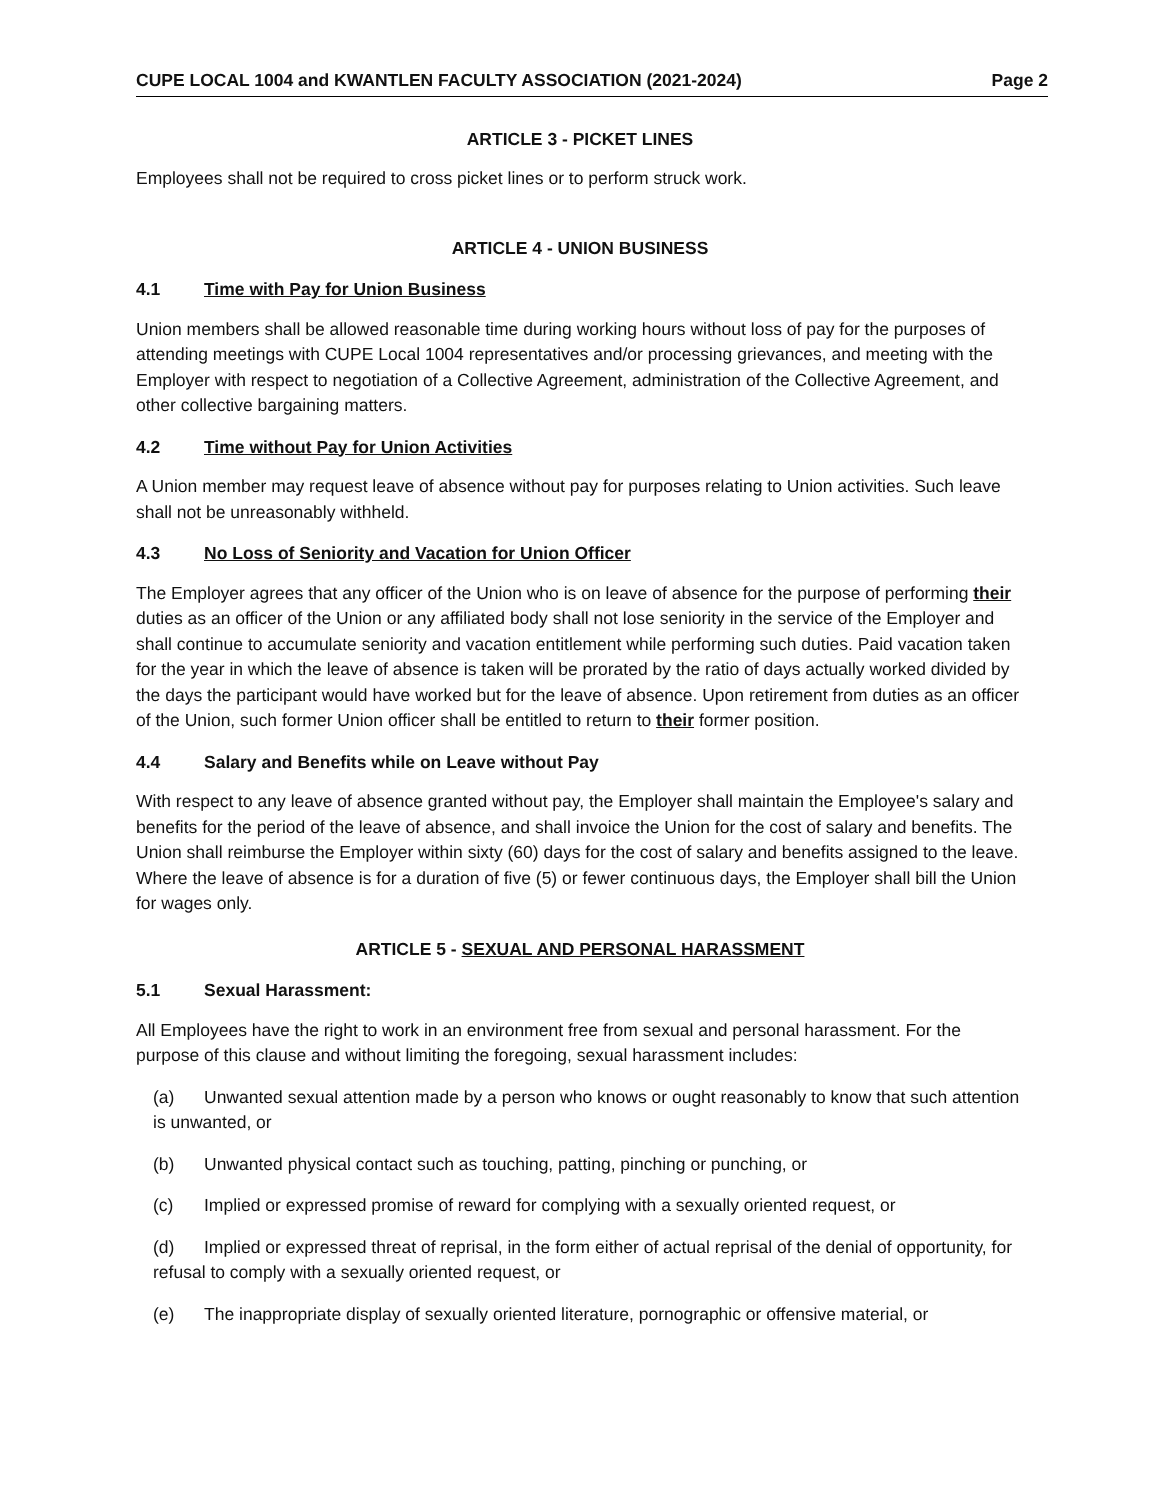CUPE LOCAL 1004 and KWANTLEN FACULTY ASSOCIATION (2021-2024) Page 2
ARTICLE 3 - PICKET LINES
Employees shall not be required to cross picket lines or to perform struck work.
ARTICLE 4 - UNION BUSINESS
4.1 Time with Pay for Union Business
Union members shall be allowed reasonable time during working hours without loss of pay for the purposes of attending meetings with CUPE Local 1004 representatives and/or processing grievances, and meeting with the Employer with respect to negotiation of a Collective Agreement, administration of the Collective Agreement, and other collective bargaining matters.
4.2 Time without Pay for Union Activities
A Union member may request leave of absence without pay for purposes relating to Union activities. Such leave shall not be unreasonably withheld.
4.3 No Loss of Seniority and Vacation for Union Officer
The Employer agrees that any officer of the Union who is on leave of absence for the purpose of performing their duties as an officer of the Union or any affiliated body shall not lose seniority in the service of the Employer and shall continue to accumulate seniority and vacation entitlement while performing such duties. Paid vacation taken for the year in which the leave of absence is taken will be prorated by the ratio of days actually worked divided by the days the participant would have worked but for the leave of absence. Upon retirement from duties as an officer of the Union, such former Union officer shall be entitled to return to their former position.
4.4 Salary and Benefits while on Leave without Pay
With respect to any leave of absence granted without pay, the Employer shall maintain the Employee's salary and benefits for the period of the leave of absence, and shall invoice the Union for the cost of salary and benefits. The Union shall reimburse the Employer within sixty (60) days for the cost of salary and benefits assigned to the leave. Where the leave of absence is for a duration of five (5) or fewer continuous days, the Employer shall bill the Union for wages only.
ARTICLE 5 - SEXUAL AND PERSONAL HARASSMENT
5.1 Sexual Harassment:
All Employees have the right to work in an environment free from sexual and personal harassment. For the purpose of this clause and without limiting the foregoing, sexual harassment includes:
(a) Unwanted sexual attention made by a person who knows or ought reasonably to know that such attention is unwanted, or
(b) Unwanted physical contact such as touching, patting, pinching or punching, or
(c) Implied or expressed promise of reward for complying with a sexually oriented request, or
(d) Implied or expressed threat of reprisal, in the form either of actual reprisal of the denial of opportunity, for refusal to comply with a sexually oriented request, or
(e) The inappropriate display of sexually oriented literature, pornographic or offensive material, or